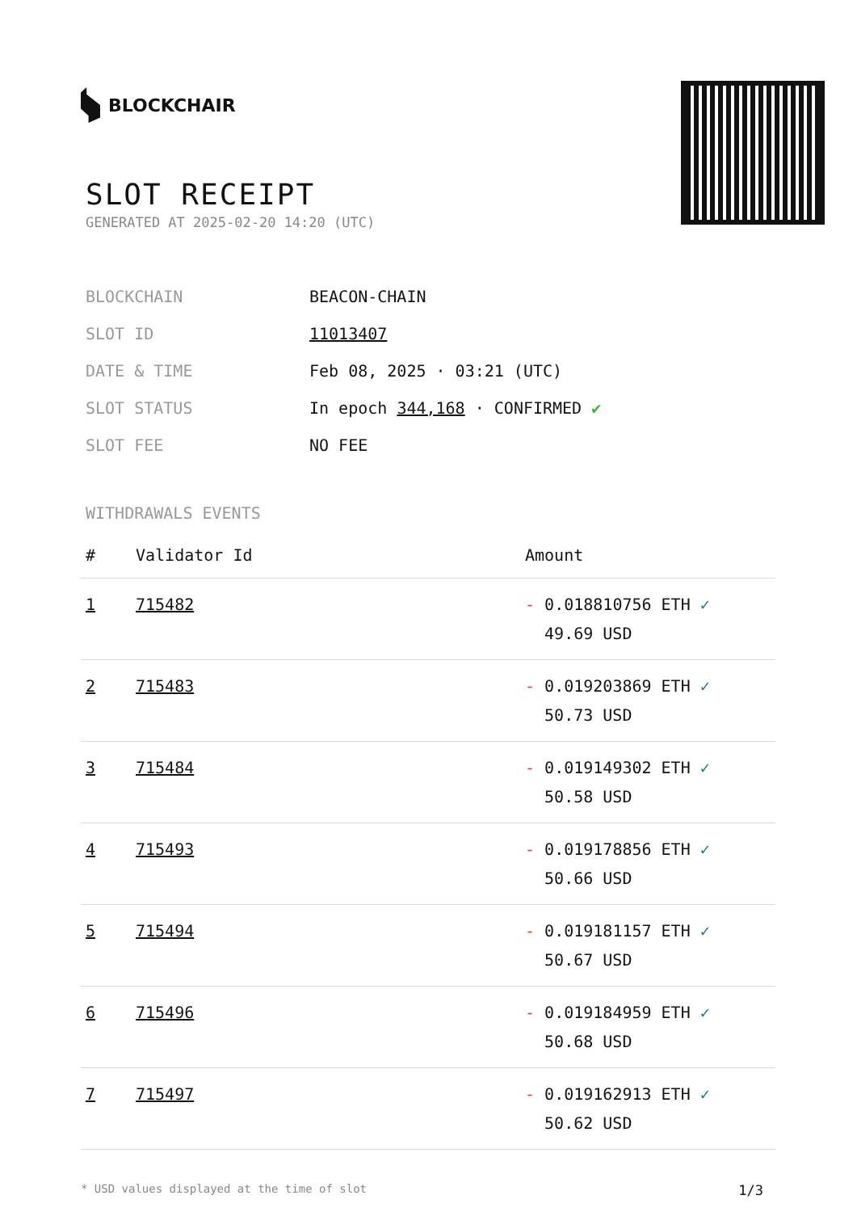BLOCKCHAIR
SLOT RECEIPT
GENERATED AT 2025-02-20 14:20 (UTC)
BLOCKCHAIN BEACON-CHAIN
SLOT ID 11013407
DATE & TIME Feb 08, 2025 · 03:21 (UTC)
SLOT STATUS In epoch 344,168 · CONFIRMED ✔
SLOT FEE NO FEE
WITHDRAWALS EVENTS
| # | Validator Id | Amount |
| --- | --- | --- |
| 1 | 715482 | - 0.018810756 ETH ✓ 49.69 USD |
| 2 | 715483 | - 0.019203869 ETH ✓ 50.73 USD |
| 3 | 715484 | - 0.019149302 ETH ✓ 50.58 USD |
| 4 | 715493 | - 0.019178856 ETH ✓ 50.66 USD |
| 5 | 715494 | - 0.019181157 ETH ✓ 50.67 USD |
| 6 | 715496 | - 0.019184959 ETH ✓ 50.68 USD |
| 7 | 715497 | - 0.019162913 ETH ✓ 50.62 USD |
* USD values displayed at the time of slot 1/3